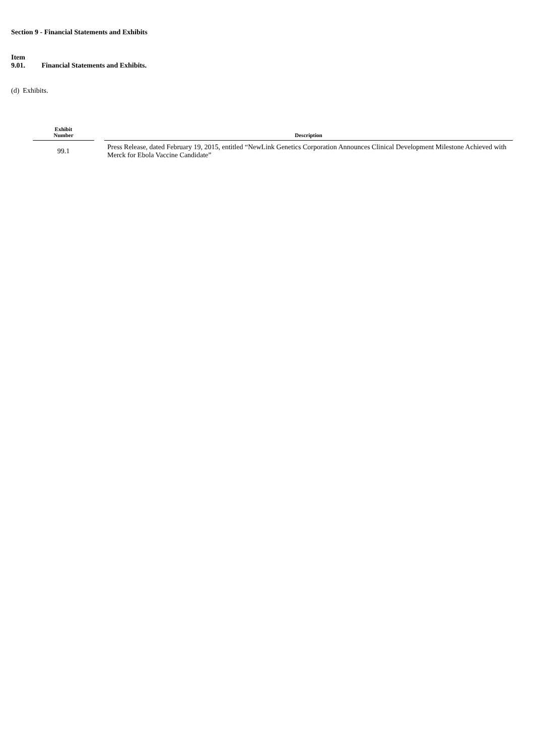Section 9 - Financial Statements and Exhibits
Item 9.01. Financial Statements and Exhibits.
(d) Exhibits.
| Exhibit Number | | Description |
| --- | --- | --- |
| 99.1 | | Press Release, dated February 19, 2015, entitled “NewLink Genetics Corporation Announces Clinical Development Milestone Achieved with Merck for Ebola Vaccine Candidate” |